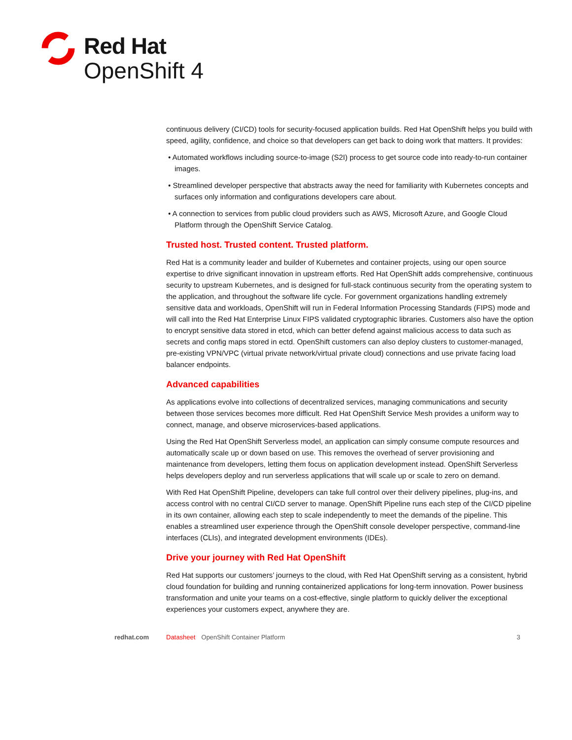Red Hat
OpenShift 4
continuous delivery (CI/CD) tools for security-focused application builds. Red Hat OpenShift helps you build with speed, agility, confidence, and choice so that developers can get back to doing work that matters. It provides:
• Automated workflows including source-to-image (S2I) process to get source code into ready-to-run container images.
• Streamlined developer perspective that abstracts away the need for familiarity with Kubernetes concepts and surfaces only information and configurations developers care about.
• A connection to services from public cloud providers such as AWS, Microsoft Azure, and Google Cloud Platform through the OpenShift Service Catalog.
Trusted host. Trusted content. Trusted platform.
Red Hat is a community leader and builder of Kubernetes and container projects, using our open source expertise to drive significant innovation in upstream efforts. Red Hat OpenShift adds comprehensive, continuous security to upstream Kubernetes, and is designed for full-stack continuous security from the operating system to the application, and throughout the software life cycle. For government organizations handling extremely sensitive data and workloads, OpenShift will run in Federal Information Processing Standards (FIPS) mode and will call into the Red Hat Enterprise Linux FIPS validated cryptographic libraries. Customers also have the option to encrypt sensitive data stored in etcd, which can better defend against malicious access to data such as secrets and config maps stored in ectd. OpenShift customers can also deploy clusters to customer-managed, pre-existing VPN/VPC (virtual private network/virtual private cloud) connections and use private facing load balancer endpoints.
Advanced capabilities
As applications evolve into collections of decentralized services, managing communications and security between those services becomes more difficult. Red Hat OpenShift Service Mesh provides a uniform way to connect, manage, and observe microservices-based applications.
Using the Red Hat OpenShift Serverless model, an application can simply consume compute resources and automatically scale up or down based on use. This removes the overhead of server provisioning and maintenance from developers, letting them focus on application development instead. OpenShift Serverless helps developers deploy and run serverless applications that will scale up or scale to zero on demand.
With Red Hat OpenShift Pipeline, developers can take full control over their delivery pipelines, plug-ins, and access control with no central CI/CD server to manage. OpenShift Pipeline runs each step of the CI/CD pipeline in its own container, allowing each step to scale independently to meet the demands of the pipeline. This enables a streamlined user experience through the OpenShift console developer perspective, command-line interfaces (CLIs), and integrated development environments (IDEs).
Drive your journey with Red Hat OpenShift
Red Hat supports our customers’ journeys to the cloud, with Red Hat OpenShift serving as a consistent, hybrid cloud foundation for building and running containerized applications for long-term innovation. Power business transformation and unite your teams on a cost-effective, single platform to quickly deliver the exceptional experiences your customers expect, anywhere they are.
redhat.com Datasheet OpenShift Container Platform 3